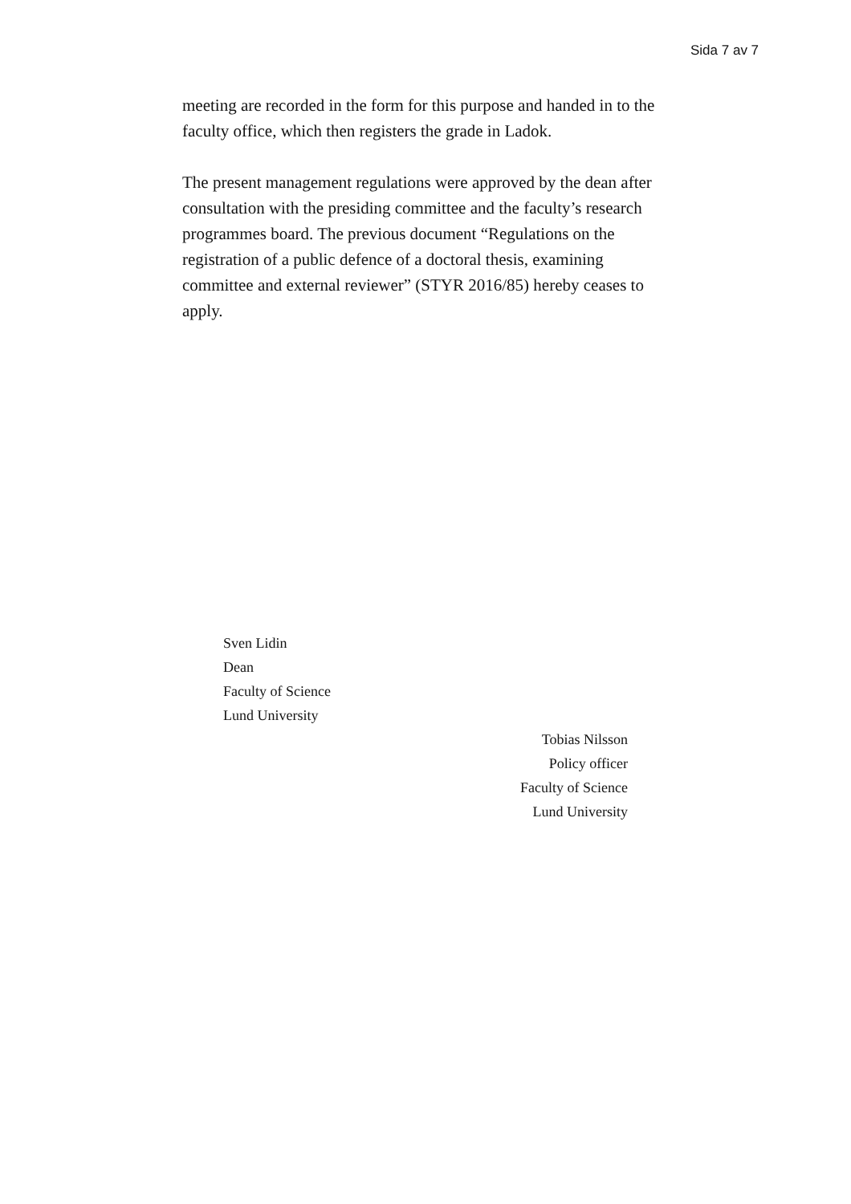Sida 7 av 7
meeting are recorded in the form for this purpose and handed in to the faculty office, which then registers the grade in Ladok.
The present management regulations were approved by the dean after consultation with the presiding committee and the faculty’s research programmes board. The previous document “Regulations on the registration of a public defence of a doctoral thesis, examining committee and external reviewer” (STYR 2016/85) hereby ceases to apply.
Sven Lidin
Dean
Faculty of Science
Lund University
Tobias Nilsson
Policy officer
Faculty of Science
Lund University